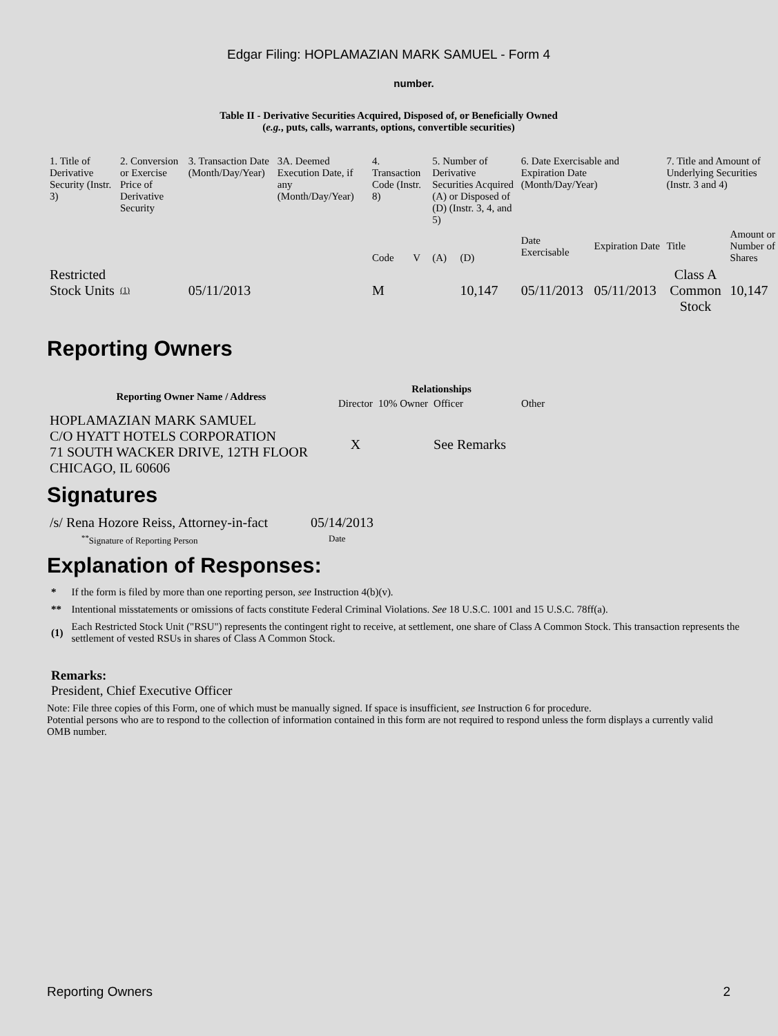Edgar Filing: HOPLAMAZIAN MARK SAMUEL - Form 4
number.
Table II - Derivative Securities Acquired, Disposed of, or Beneficially Owned
(e.g., puts, calls, warrants, options, convertible securities)
| 1. Title of Derivative Security (Instr. 3) | 2. Conversion or Exercise Price of Derivative Security | 3. Transaction Date (Month/Day/Year) | 3A. Deemed Execution Date, if any (Month/Day/Year) | 4. Transaction Code (Instr. 8) | | 5. Number of Derivative Securities Acquired (A) or Disposed of (D) (Instr. 3, 4, and 5) | | 6. Date Exercisable and Expiration Date (Month/Day/Year) | | 7. Title and Amount of Underlying Securities (Instr. 3 and 4) | |
| | | | | Code | V | (A) | (D) | Date Exercisable | Expiration Date | Title | Amount or Number of Shares |
| Restricted Stock Units | (1) | 05/11/2013 | | M | | | 10,147 | 05/11/2013 | 05/11/2013 | Class A Common Stock | 10,147 |
Reporting Owners
| Reporting Owner Name / Address | Relationships | | | |
| --- | --- | --- | --- | --- |
| | Director | 10% Owner | Officer | Other |
| HOPLAMAZIAN MARK SAMUEL C/O HYATT HOTELS CORPORATION 71 SOUTH WACKER DRIVE, 12TH FLOOR CHICAGO, IL 60606 | X | | See Remarks | |
Signatures
| /s/ Rena Hozore Reiss, Attorney-in-fact | 05/14/2013 |
| <sup>**</sup> Signature of Reporting Person | Date |
Explanation of Responses:
| * | If the form is filed by more than one reporting person, see Instruction 4(b)(v). |
| ** | Intentional misstatements or omissions of facts constitute Federal Criminal Violations. See 18 U.S.C. 1001 and 15 U.S.C. 78ff(a). |
| (1) | Each Restricted Stock Unit ("RSU") represents the contingent right to receive, at settlement, one share of Class A Common Stock. This transaction represents the settlement of vested RSUs in shares of Class A Common Stock. |
Remarks:
President, Chief Executive Officer
Note: File three copies of this Form, one of which must be manually signed. If space is insufficient, see Instruction 6 for procedure.
Potential persons who are to respond to the collection of information contained in this form are not required to respond unless the form displays a currently valid OMB number.
Reporting Owners 2